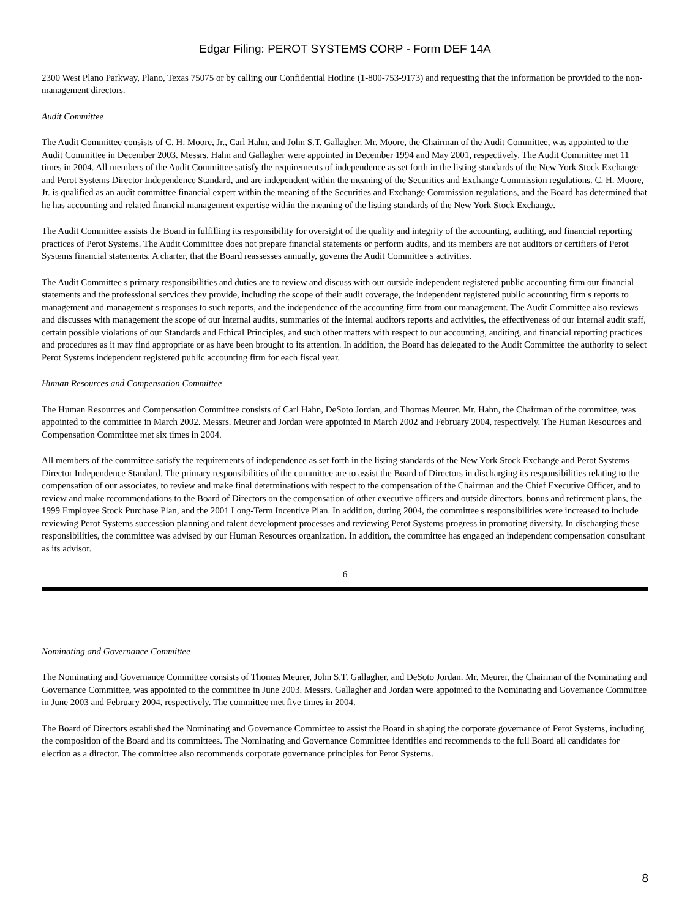Edgar Filing: PEROT SYSTEMS CORP - Form DEF 14A
2300 West Plano Parkway, Plano, Texas 75075 or by calling our Confidential Hotline (1-800-753-9173) and requesting that the information be provided to the non-management directors.
Audit Committee
The Audit Committee consists of C. H. Moore, Jr., Carl Hahn, and John S.T. Gallagher. Mr. Moore, the Chairman of the Audit Committee, was appointed to the Audit Committee in December 2003. Messrs. Hahn and Gallagher were appointed in December 1994 and May 2001, respectively. The Audit Committee met 11 times in 2004. All members of the Audit Committee satisfy the requirements of independence as set forth in the listing standards of the New York Stock Exchange and Perot Systems Director Independence Standard, and are independent within the meaning of the Securities and Exchange Commission regulations. C. H. Moore, Jr. is qualified as an audit committee financial expert within the meaning of the Securities and Exchange Commission regulations, and the Board has determined that he has accounting and related financial management expertise within the meaning of the listing standards of the New York Stock Exchange.
The Audit Committee assists the Board in fulfilling its responsibility for oversight of the quality and integrity of the accounting, auditing, and financial reporting practices of Perot Systems. The Audit Committee does not prepare financial statements or perform audits, and its members are not auditors or certifiers of Perot Systems financial statements. A charter, that the Board reassesses annually, governs the Audit Committee s activities.
The Audit Committee s primary responsibilities and duties are to review and discuss with our outside independent registered public accounting firm our financial statements and the professional services they provide, including the scope of their audit coverage, the independent registered public accounting firm s reports to management and management s responses to such reports, and the independence of the accounting firm from our management. The Audit Committee also reviews and discusses with management the scope of our internal audits, summaries of the internal auditors reports and activities, the effectiveness of our internal audit staff, certain possible violations of our Standards and Ethical Principles, and such other matters with respect to our accounting, auditing, and financial reporting practices and procedures as it may find appropriate or as have been brought to its attention. In addition, the Board has delegated to the Audit Committee the authority to select Perot Systems independent registered public accounting firm for each fiscal year.
Human Resources and Compensation Committee
The Human Resources and Compensation Committee consists of Carl Hahn, DeSoto Jordan, and Thomas Meurer. Mr. Hahn, the Chairman of the committee, was appointed to the committee in March 2002. Messrs. Meurer and Jordan were appointed in March 2002 and February 2004, respectively. The Human Resources and Compensation Committee met six times in 2004.
All members of the committee satisfy the requirements of independence as set forth in the listing standards of the New York Stock Exchange and Perot Systems Director Independence Standard. The primary responsibilities of the committee are to assist the Board of Directors in discharging its responsibilities relating to the compensation of our associates, to review and make final determinations with respect to the compensation of the Chairman and the Chief Executive Officer, and to review and make recommendations to the Board of Directors on the compensation of other executive officers and outside directors, bonus and retirement plans, the 1999 Employee Stock Purchase Plan, and the 2001 Long-Term Incentive Plan. In addition, during 2004, the committee s responsibilities were increased to include reviewing Perot Systems succession planning and talent development processes and reviewing Perot Systems progress in promoting diversity. In discharging these responsibilities, the committee was advised by our Human Resources organization. In addition, the committee has engaged an independent compensation consultant as its advisor.
6
Nominating and Governance Committee
The Nominating and Governance Committee consists of Thomas Meurer, John S.T. Gallagher, and DeSoto Jordan. Mr. Meurer, the Chairman of the Nominating and Governance Committee, was appointed to the committee in June 2003. Messrs. Gallagher and Jordan were appointed to the Nominating and Governance Committee in June 2003 and February 2004, respectively. The committee met five times in 2004.
The Board of Directors established the Nominating and Governance Committee to assist the Board in shaping the corporate governance of Perot Systems, including the composition of the Board and its committees. The Nominating and Governance Committee identifies and recommends to the full Board all candidates for election as a director. The committee also recommends corporate governance principles for Perot Systems.
8